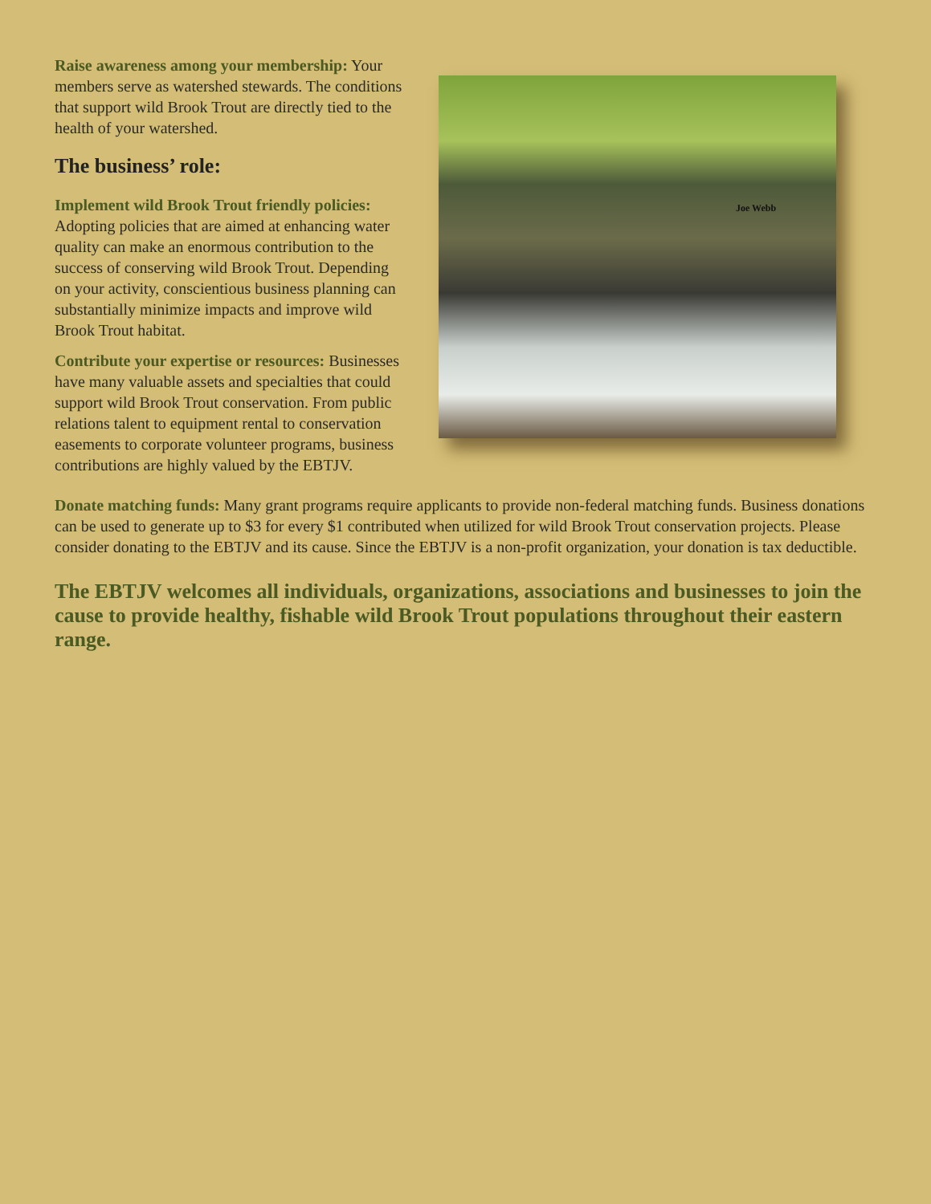Joe Webb
Raise awareness among your membership: Your members serve as watershed stewards. The conditions that support wild Brook Trout are directly tied to the health of your watershed.
The business’ role:
Implement wild Brook Trout friendly policies: Adopting policies that are aimed at enhancing water quality can make an enormous contribution to the success of conserving wild Brook Trout. Depending on your activity, conscientious business planning can substantially minimize impacts and improve wild Brook Trout habitat.
Contribute your expertise or resources: Businesses have many valuable assets and specialties that could support wild Brook Trout conservation. From public relations talent to equipment rental to conservation easements to corporate volunteer programs, business contributions are highly valued by the EBTJV.
Donate matching funds: Many grant programs require applicants to provide non-federal matching funds. Business donations can be used to generate up to $3 for every $1 contributed when utilized for wild Brook Trout conservation projects. Please consider donating to the EBTJV and its cause. Since the EBTJV is a non-profit organization, your donation is tax deductible.
The EBTJV welcomes all individuals, organizations, associations and businesses to join the cause to provide healthy, fishable wild Brook Trout populations throughout their eastern range.